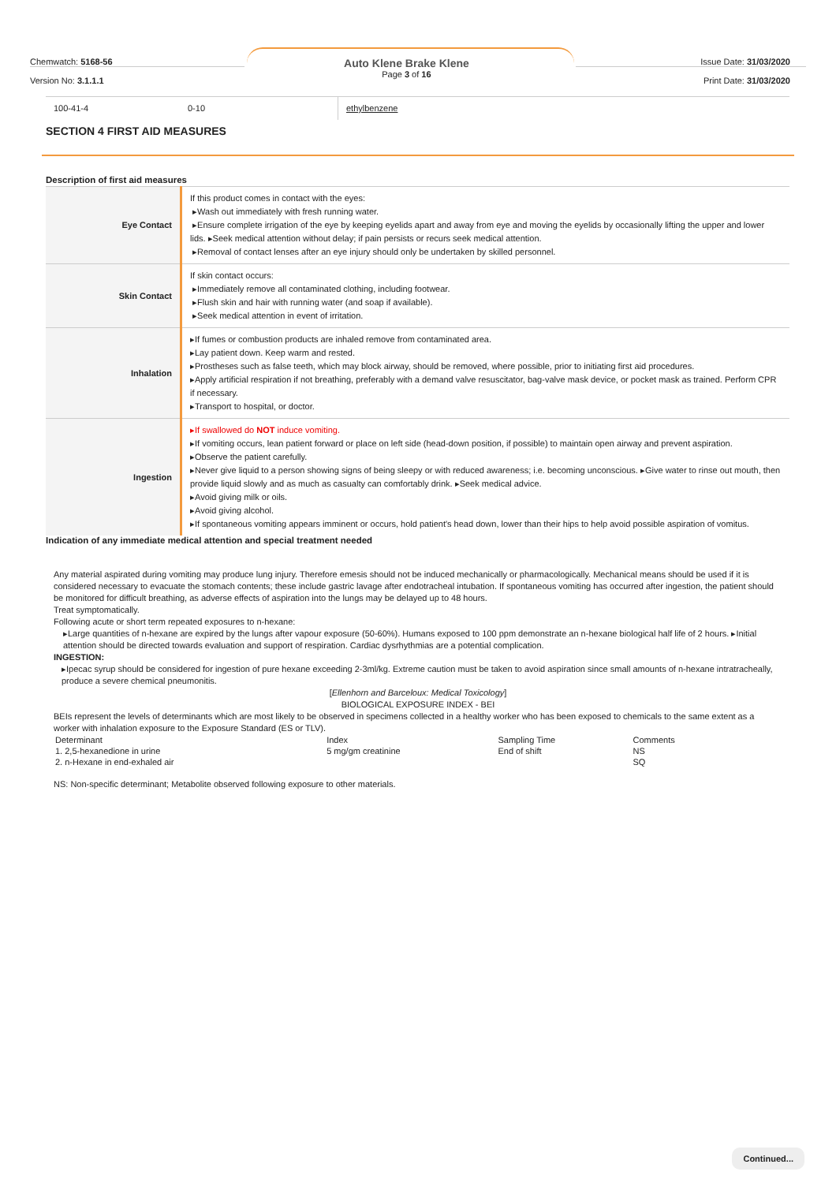Chemwatch: 5168-56
Version No: 3.1.1.1
Auto Klene Brake Klene
Page 3 of 16
Issue Date: 31/03/2020
Print Date: 31/03/2020
| 100-41-4 | 0-10 | ethylbenzene |
SECTION 4 FIRST AID MEASURES
Description of first aid measures
| Eye Contact | If this product comes in contact with the eyes: ▸Wash out immediately with fresh running water. ▸Ensure complete irrigation of the eye by keeping eyelids apart and away from eye and moving the eyelids by occasionally lifting the upper and lower lids. ▸Seek medical attention without delay; if pain persists or recurs seek medical attention. ▸Removal of contact lenses after an eye injury should only be undertaken by skilled personnel. |
| Skin Contact | If skin contact occurs: ▸Immediately remove all contaminated clothing, including footwear. ▸Flush skin and hair with running water (and soap if available). ▸Seek medical attention in event of irritation. |
| Inhalation | ▸If fumes or combustion products are inhaled remove from contaminated area. ▸Lay patient down. Keep warm and rested. ▸Prostheses such as false teeth, which may block airway, should be removed, where possible, prior to initiating first aid procedures. ▸Apply artificial respiration if not breathing, preferably with a demand valve resuscitator, bag-valve mask device, or pocket mask as trained. Perform CPR if necessary. ▸Transport to hospital, or doctor. |
| Ingestion | ▸If swallowed do NOT induce vomiting. ▸If vomiting occurs, lean patient forward or place on left side (head-down position, if possible) to maintain open airway and prevent aspiration. ▸Observe the patient carefully. ▸Never give liquid to a person showing signs of being sleepy or with reduced awareness; i.e. becoming unconscious. ▸Give water to rinse out mouth, then provide liquid slowly and as much as casualty can comfortably drink. ▸Seek medical advice. ▸Avoid giving milk or oils. ▸Avoid giving alcohol. ▸If spontaneous vomiting appears imminent or occurs, hold patient's head down, lower than their hips to help avoid possible aspiration of vomitus. |
Indication of any immediate medical attention and special treatment needed
Any material aspirated during vomiting may produce lung injury. Therefore emesis should not be induced mechanically or pharmacologically. Mechanical means should be used if it is considered necessary to evacuate the stomach contents; these include gastric lavage after endotracheal intubation. If spontaneous vomiting has occurred after ingestion, the patient should be monitored for difficult breathing, as adverse effects of aspiration into the lungs may be delayed up to 48 hours.
Treat symptomatically.
Following acute or short term repeated exposures to n-hexane:
▸Large quantities of n-hexane are expired by the lungs after vapour exposure (50-60%). Humans exposed to 100 ppm demonstrate an n-hexane biological half life of 2 hours. ▸Initial attention should be directed towards evaluation and support of respiration. Cardiac dysrhythmias are a potential complication.
INGESTION:
▸Ipecac syrup should be considered for ingestion of pure hexane exceeding 2-3ml/kg. Extreme caution must be taken to avoid aspiration since small amounts of n-hexane intratracheally, produce a severe chemical pneumonitis.
[Ellenhorn and Barceloux: Medical Toxicology]
BIOLOGICAL EXPOSURE INDEX - BEI
BEIs represent the levels of determinants which are most likely to be observed in specimens collected in a healthy worker who has been exposed to chemicals to the same extent as a worker with inhalation exposure to the Exposure Standard (ES or TLV).
| Determinant | Index | Sampling Time | Comments |
| 1. 2,5-hexanedione in urine | 5 mg/gm creatinine | End of shift | NS |
| 2. n-Hexane in end-exhaled air | | | SQ |
NS: Non-specific determinant; Metabolite observed following exposure to other materials.
Continued...